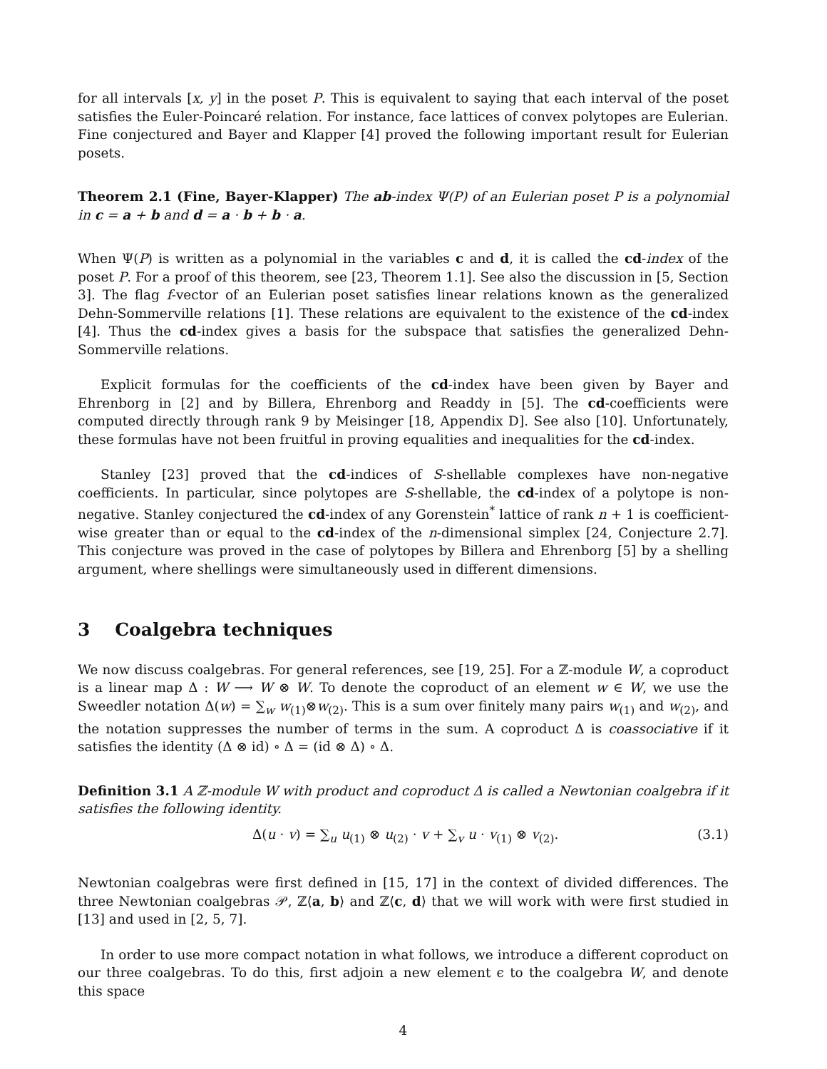for all intervals [x, y] in the poset P. This is equivalent to saying that each interval of the poset satisfies the Euler-Poincaré relation. For instance, face lattices of convex polytopes are Eulerian. Fine conjectured and Bayer and Klapper [4] proved the following important result for Eulerian posets.
Theorem 2.1 (Fine, Bayer-Klapper) The ab-index Ψ(P) of an Eulerian poset P is a polynomial in c = a + b and d = a · b + b · a.
When Ψ(P) is written as a polynomial in the variables c and d, it is called the cd-index of the poset P. For a proof of this theorem, see [23, Theorem 1.1]. See also the discussion in [5, Section 3]. The flag f-vector of an Eulerian poset satisfies linear relations known as the generalized Dehn-Sommerville relations [1]. These relations are equivalent to the existence of the cd-index [4]. Thus the cd-index gives a basis for the subspace that satisfies the generalized Dehn-Sommerville relations.
Explicit formulas for the coefficients of the cd-index have been given by Bayer and Ehrenborg in [2] and by Billera, Ehrenborg and Readdy in [5]. The cd-coefficients were computed directly through rank 9 by Meisinger [18, Appendix D]. See also [10]. Unfortunately, these formulas have not been fruitful in proving equalities and inequalities for the cd-index.
Stanley [23] proved that the cd-indices of S-shellable complexes have non-negative coefficients. In particular, since polytopes are S-shellable, the cd-index of a polytope is non-negative. Stanley conjectured the cd-index of any Gorenstein<sup>*</sup> lattice of rank n + 1 is coefficient-wise greater than or equal to the cd-index of the n-dimensional simplex [24, Conjecture 2.7]. This conjecture was proved in the case of polytopes by Billera and Ehrenborg [5] by a shelling argument, where shellings were simultaneously used in different dimensions.
3 Coalgebra techniques
We now discuss coalgebras. For general references, see [19, 25]. For a ℤ-module W, a coproduct is a linear map Δ : W ⟶ W ⊗ W. To denote the coproduct of an element w ∈ W, we use the Sweedler notation Δ(w) = ∑<sub>w</sub> w<sub>(1)</sub>⊗w<sub>(2)</sub>. This is a sum over finitely many pairs w<sub>(1)</sub> and w<sub>(2)</sub>, and the notation suppresses the number of terms in the sum. A coproduct Δ is coassociative if it satisfies the identity (Δ ⊗ id) ∘ Δ = (id ⊗ Δ) ∘ Δ.
Definition 3.1 A ℤ-module W with product and coproduct Δ is called a Newtonian coalgebra if it satisfies the following identity.
Δ(u · v) = ∑<sub>u</sub> u<sub>(1)</sub> ⊗ u<sub>(2)</sub> · v + ∑<sub>v</sub> u · v<sub>(1)</sub> ⊗ v<sub>(2)</sub>. (3.1)
Newtonian coalgebras were first defined in [15, 17] in the context of divided differences. The three Newtonian coalgebras 𝒫, ℤ⟨a, b⟩ and ℤ⟨c, d⟩ that we will work with were first studied in [13] and used in [2, 5, 7].
In order to use more compact notation in what follows, we introduce a different coproduct on our three coalgebras. To do this, first adjoin a new element ϵ to the coalgebra W, and denote this space
4